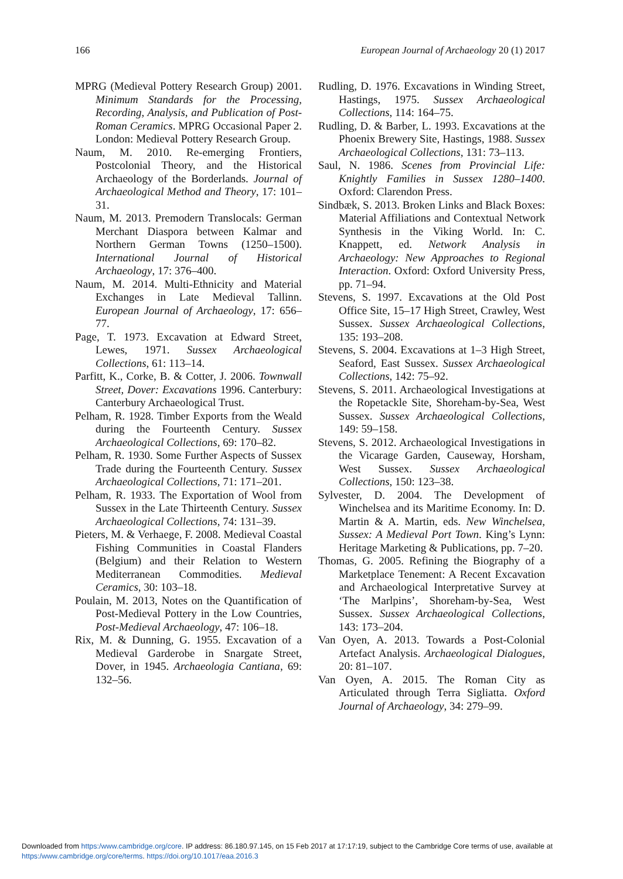166 European Journal of Archaeology 20 (1) 2017
MPRG (Medieval Pottery Research Group) 2001. Minimum Standards for the Processing, Recording, Analysis, and Publication of Post-Roman Ceramics. MPRG Occasional Paper 2. London: Medieval Pottery Research Group.
Naum, M. 2010. Re-emerging Frontiers, Postcolonial Theory, and the Historical Archaeology of the Borderlands. Journal of Archaeological Method and Theory, 17: 101–31.
Naum, M. 2013. Premodern Translocals: German Merchant Diaspora between Kalmar and Northern German Towns (1250–1500). International Journal of Historical Archaeology, 17: 376–400.
Naum, M. 2014. Multi-Ethnicity and Material Exchanges in Late Medieval Tallinn. European Journal of Archaeology, 17: 656–77.
Page, T. 1973. Excavation at Edward Street, Lewes, 1971. Sussex Archaeological Collections, 61: 113–14.
Parfitt, K., Corke, B. & Cotter, J. 2006. Townwall Street, Dover: Excavations 1996. Canterbury: Canterbury Archaeological Trust.
Pelham, R. 1928. Timber Exports from the Weald during the Fourteenth Century. Sussex Archaeological Collections, 69: 170–82.
Pelham, R. 1930. Some Further Aspects of Sussex Trade during the Fourteenth Century. Sussex Archaeological Collections, 71: 171–201.
Pelham, R. 1933. The Exportation of Wool from Sussex in the Late Thirteenth Century. Sussex Archaeological Collections, 74: 131–39.
Pieters, M. & Verhaege, F. 2008. Medieval Coastal Fishing Communities in Coastal Flanders (Belgium) and their Relation to Western Mediterranean Commodities. Medieval Ceramics, 30: 103–18.
Poulain, M. 2013, Notes on the Quantification of Post-Medieval Pottery in the Low Countries, Post-Medieval Archaeology, 47: 106–18.
Rix, M. & Dunning, G. 1955. Excavation of a Medieval Garderobe in Snargate Street, Dover, in 1945. Archaeologia Cantiana, 69: 132–56.
Rudling, D. 1976. Excavations in Winding Street, Hastings, 1975. Sussex Archaeological Collections, 114: 164–75.
Rudling, D. & Barber, L. 1993. Excavations at the Phoenix Brewery Site, Hastings, 1988. Sussex Archaeological Collections, 131: 73–113.
Saul, N. 1986. Scenes from Provincial Life: Knightly Families in Sussex 1280–1400. Oxford: Clarendon Press.
Sindbæk, S. 2013. Broken Links and Black Boxes: Material Affiliations and Contextual Network Synthesis in the Viking World. In: C. Knappett, ed. Network Analysis in Archaeology: New Approaches to Regional Interaction. Oxford: Oxford University Press, pp. 71–94.
Stevens, S. 1997. Excavations at the Old Post Office Site, 15–17 High Street, Crawley, West Sussex. Sussex Archaeological Collections, 135: 193–208.
Stevens, S. 2004. Excavations at 1–3 High Street, Seaford, East Sussex. Sussex Archaeological Collections, 142: 75–92.
Stevens, S. 2011. Archaeological Investigations at the Ropetackle Site, Shoreham-by-Sea, West Sussex. Sussex Archaeological Collections, 149: 59–158.
Stevens, S. 2012. Archaeological Investigations in the Vicarage Garden, Causeway, Horsham, West Sussex. Sussex Archaeological Collections, 150: 123–38.
Sylvester, D. 2004. The Development of Winchelsea and its Maritime Economy. In: D. Martin & A. Martin, eds. New Winchelsea, Sussex: A Medieval Port Town. King’s Lynn: Heritage Marketing & Publications, pp. 7–20.
Thomas, G. 2005. Refining the Biography of a Marketplace Tenement: A Recent Excavation and Archaeological Interpretative Survey at ‘The Marlpins’, Shoreham-by-Sea, West Sussex. Sussex Archaeological Collections, 143: 173–204.
Van Oyen, A. 2013. Towards a Post-Colonial Artefact Analysis. Archaeological Dialogues, 20: 81–107.
Van Oyen, A. 2015. The Roman City as Articulated through Terra Sigliatta. Oxford Journal of Archaeology, 34: 279–99.
Downloaded from https:/www.cambridge.org/core. IP address: 86.180.97.145, on 15 Feb 2017 at 17:17:19, subject to the Cambridge Core terms of use, available at https:/www.cambridge.org/core/terms. https://doi.org/10.1017/eaa.2016.3